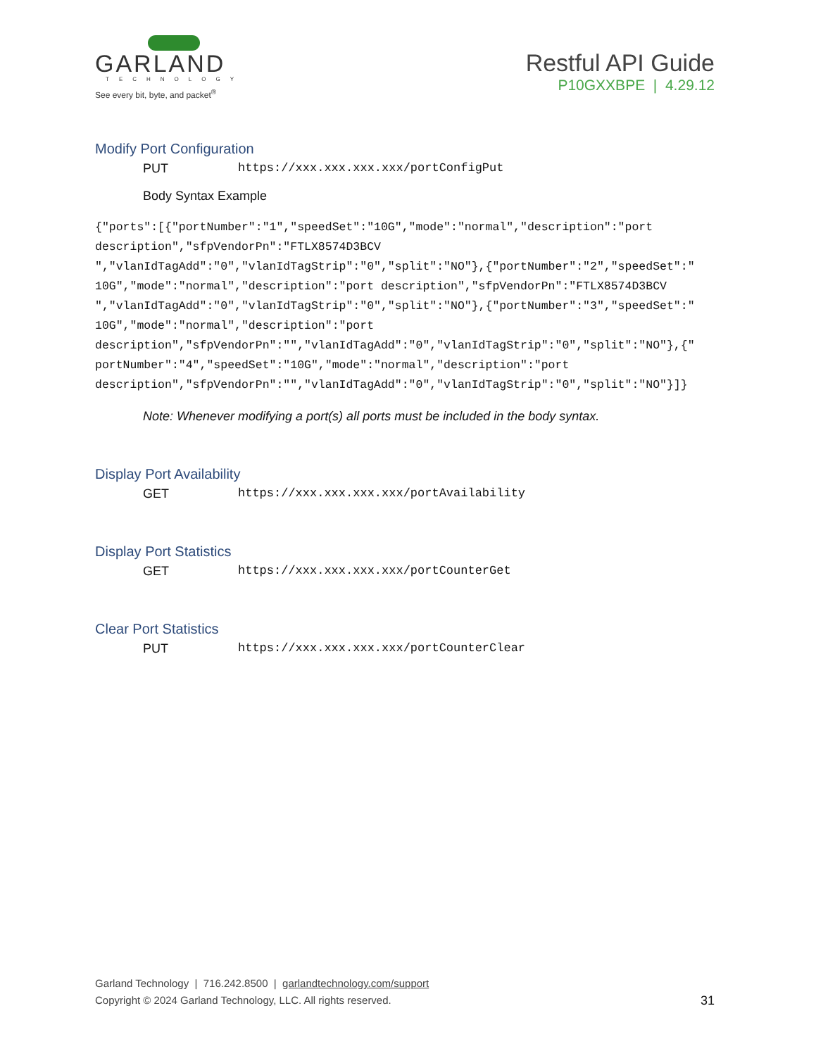GARLAND
TECHNOLOGY
See every bit, byte, and packet<sup>®</sup>
Restful API Guide
P10GXXBPE | 4.29.12
Modify Port Configuration
PUT https://xxx.xxx.xxx.xxx/portConfigPut
Body Syntax Example
{"ports":[{"portNumber":"1","speedSet":"10G","mode":"normal","description":"port
description","sfpVendorPn":"FTLX8574D3BCV
","vlanIdTagAdd":"0","vlanIdTagStrip":"0","split":"NO"},{"portNumber":"2","speedSet":"
10G","mode":"normal","description":"port description","sfpVendorPn":"FTLX8574D3BCV
","vlanIdTagAdd":"0","vlanIdTagStrip":"0","split":"NO"},{"portNumber":"3","speedSet":"
10G","mode":"normal","description":"port
description","sfpVendorPn":"","vlanIdTagAdd":"0","vlanIdTagStrip":"0","split":"NO"},{"
portNumber":"4","speedSet":"10G","mode":"normal","description":"port
description","sfpVendorPn":"","vlanIdTagAdd":"0","vlanIdTagStrip":"0","split":"NO"}]}
Note: Whenever modifying a port(s) all ports must be included in the body syntax.
Display Port Availability
GET https://xxx.xxx.xxx.xxx/portAvailability
Display Port Statistics
GET https://xxx.xxx.xxx.xxx/portCounterGet
Clear Port Statistics
PUT https://xxx.xxx.xxx.xxx/portCounterClear
Garland Technology | 716.242.8500 | garlandtechnology.com/support
Copyright © 2024 Garland Technology, LLC. All rights reserved.
31